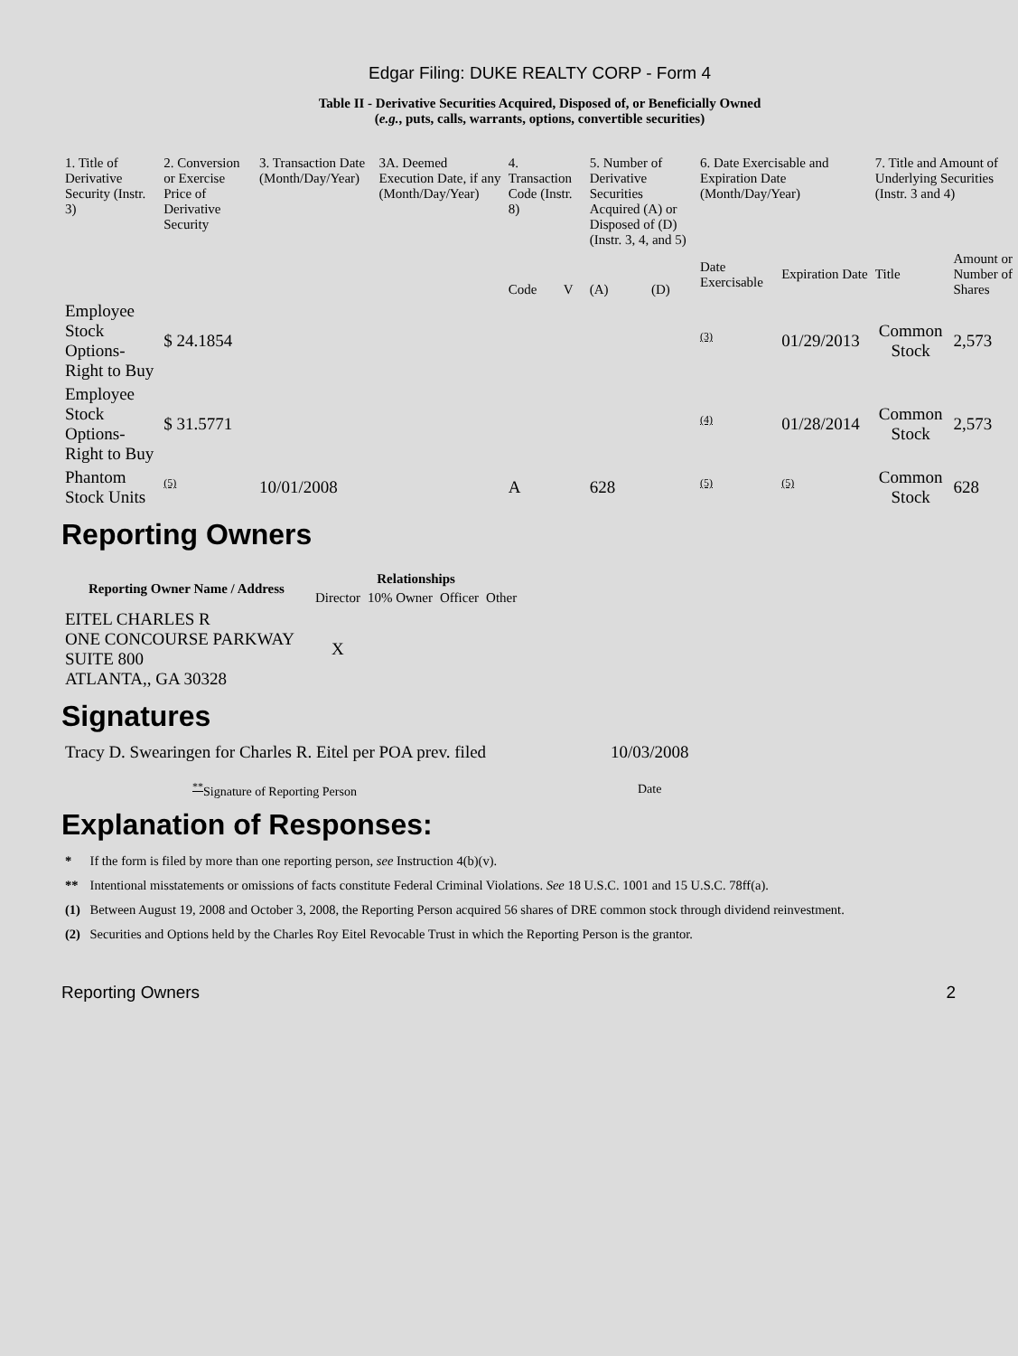Edgar Filing: DUKE REALTY CORP - Form 4
Table II - Derivative Securities Acquired, Disposed of, or Beneficially Owned
(e.g., puts, calls, warrants, options, convertible securities)
| 1. Title of Derivative Security (Instr. 3) | 2. Conversion or Exercise Price of Derivative Security | 3. Transaction Date (Month/Day/Year) | 3A. Deemed Execution Date, if any (Month/Day/Year) | 4. Transaction Code (Instr. 8) | | 5. Number of Derivative Securities Acquired (A) or Disposed of (D) (Instr. 3, 4, and 5) | | 6. Date Exercisable and Expiration Date (Month/Day/Year) | | 7. Title and Amount of Underlying Securities (Instr. 3 and 4) | |
| --- | --- | --- | --- | --- | --- | --- | --- | --- | --- | --- | --- |
| | | | | Code | V | (A) | (D) | Date Exercisable | Expiration Date | Title | Amount or Number of Shares |
| Employee Stock Options-Right to Buy | $ 24.1854 | | | | | | | (3) | 01/29/2013 | Common Stock | 2,573 |
| Employee Stock Options-Right to Buy | $ 31.5771 | | | | | | | (4) | 01/28/2014 | Common Stock | 2,573 |
| Phantom Stock Units | (5) | 10/01/2008 | | A | | 628 | | (5) | (5) | Common Stock | 628 |
Reporting Owners
| Reporting Owner Name / Address | Relationships | | | |
| --- | --- | --- | --- | --- |
| | Director | 10% Owner | Officer | Other |
| EITEL CHARLES R ONE CONCOURSE PARKWAY SUITE 800 ATLANTA,, GA 30328 | X | | | |
Signatures
| Tracy D. Swearingen for Charles R. Eitel per POA prev. filed | 10/03/2008 |
| ** Signature of Reporting Person | Date |
Explanation of Responses:
| * | If the form is filed by more than one reporting person, see Instruction 4(b)(v). |
| ** | Intentional misstatements or omissions of facts constitute Federal Criminal Violations. See 18 U.S.C. 1001 and 15 U.S.C. 78ff(a). |
| (1) | Between August 19, 2008 and October 3, 2008, the Reporting Person acquired 56 shares of DRE common stock through dividend reinvestment. |
| (2) | Securities and Options held by the Charles Roy Eitel Revocable Trust in which the Reporting Person is the grantor. |
Reporting Owners 2